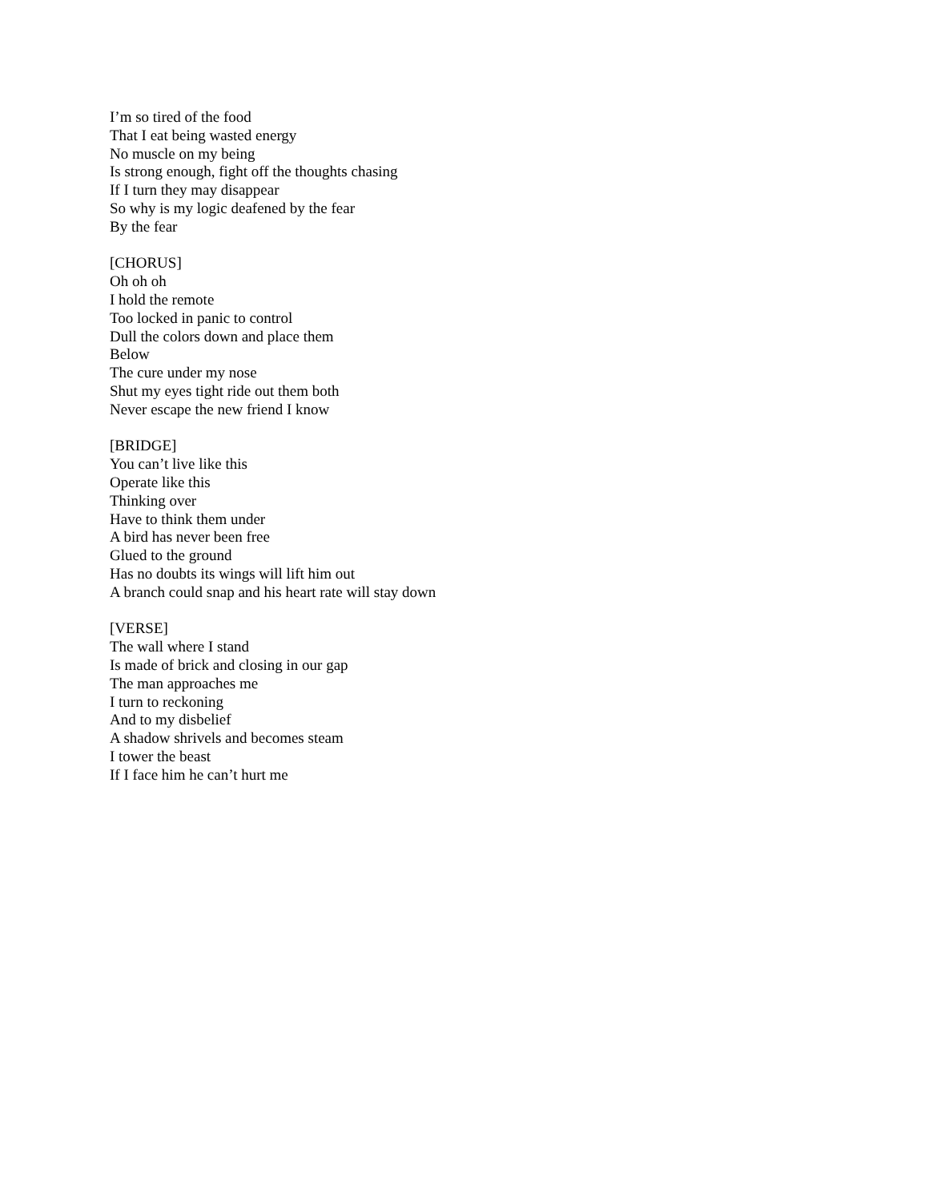I’m so tired of the food
That I eat being wasted energy
No muscle on my being
Is strong enough, fight off the thoughts chasing
If I turn they may disappear
So why is my logic deafened by the fear
By the fear
[CHORUS]
Oh oh oh
I hold the remote
Too locked in panic to control
Dull the colors down and place them
Below
The cure under my nose
Shut my eyes tight ride out them both
Never escape the new friend I know
[BRIDGE]
You can’t live like this
Operate like this
Thinking over
Have to think them under
A bird has never been free
Glued to the ground
Has no doubts its wings will lift him out
A branch could snap and his heart rate will stay down
[VERSE]
The wall where I stand
Is made of brick and closing in our gap
The man approaches me
I turn to reckoning
And to my disbelief
A shadow shrivels and becomes steam
I tower the beast
If I face him he can’t hurt me